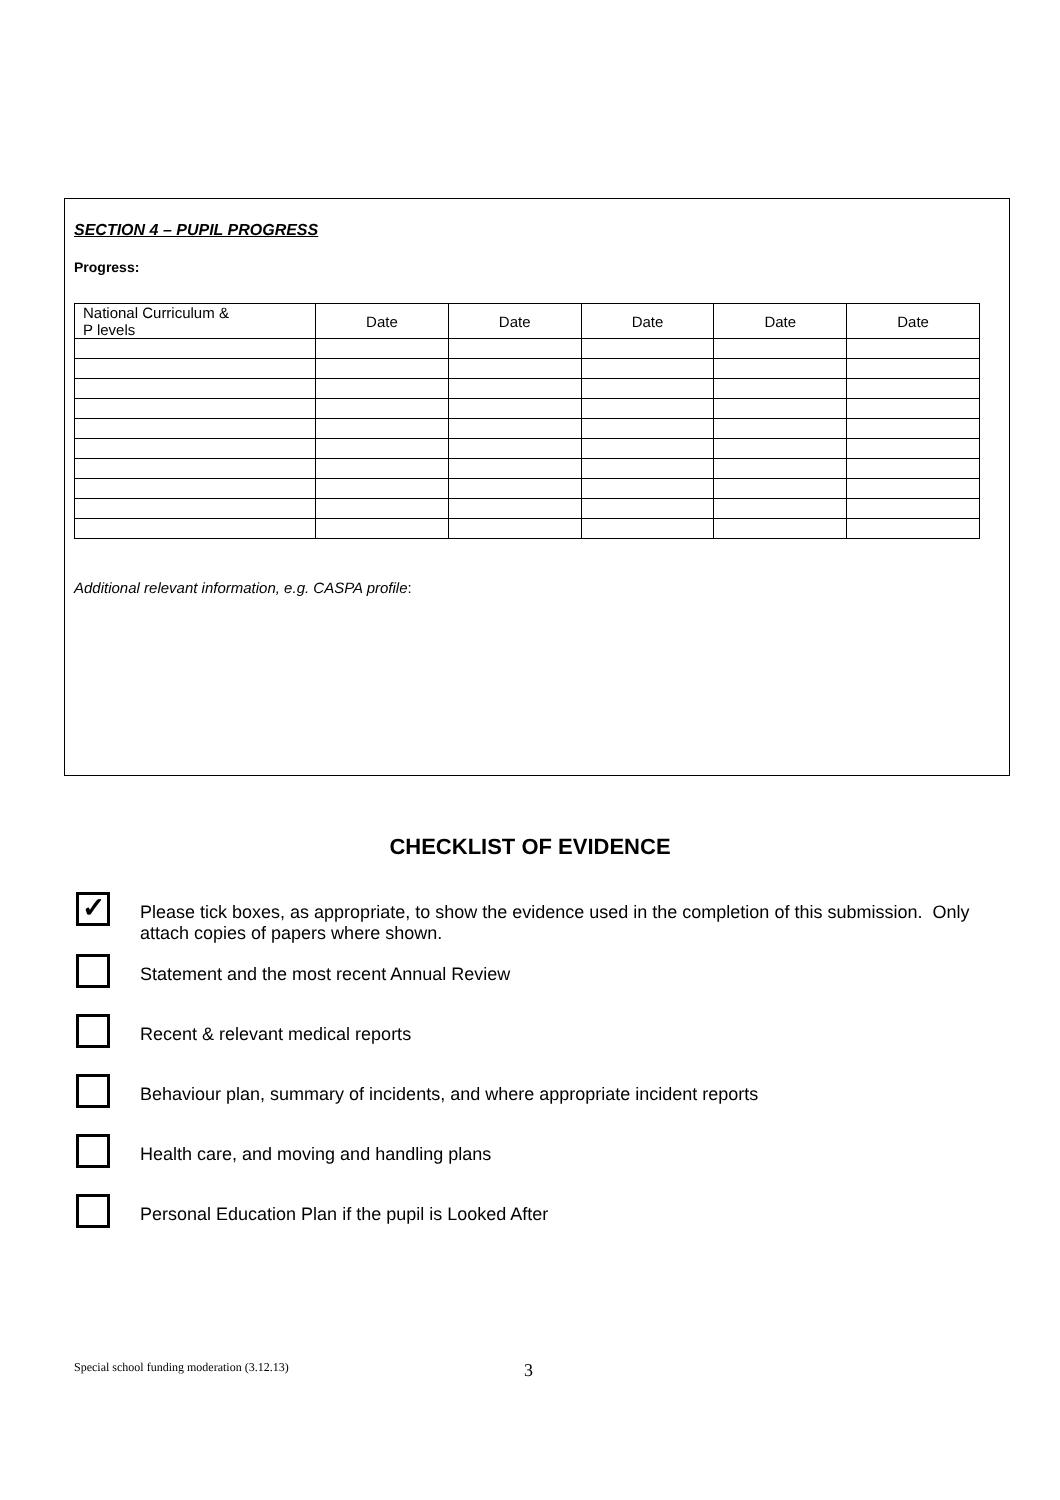SECTION 4 – PUPIL PROGRESS
Progress:
| National Curriculum & P levels | Date | Date | Date | Date | Date |
Additional relevant information, e.g. CASPA profile:
CHECKLIST OF EVIDENCE
✓
Please tick boxes, as appropriate, to show the evidence used in the completion of this submission. Only attach copies of papers where shown.
Statement and the most recent Annual Review
Recent & relevant medical reports
Behaviour plan, summary of incidents, and where appropriate incident reports
Health care, and moving and handling plans
Personal Education Plan if the pupil is Looked After
Special school funding moderation (3.12.13)
3